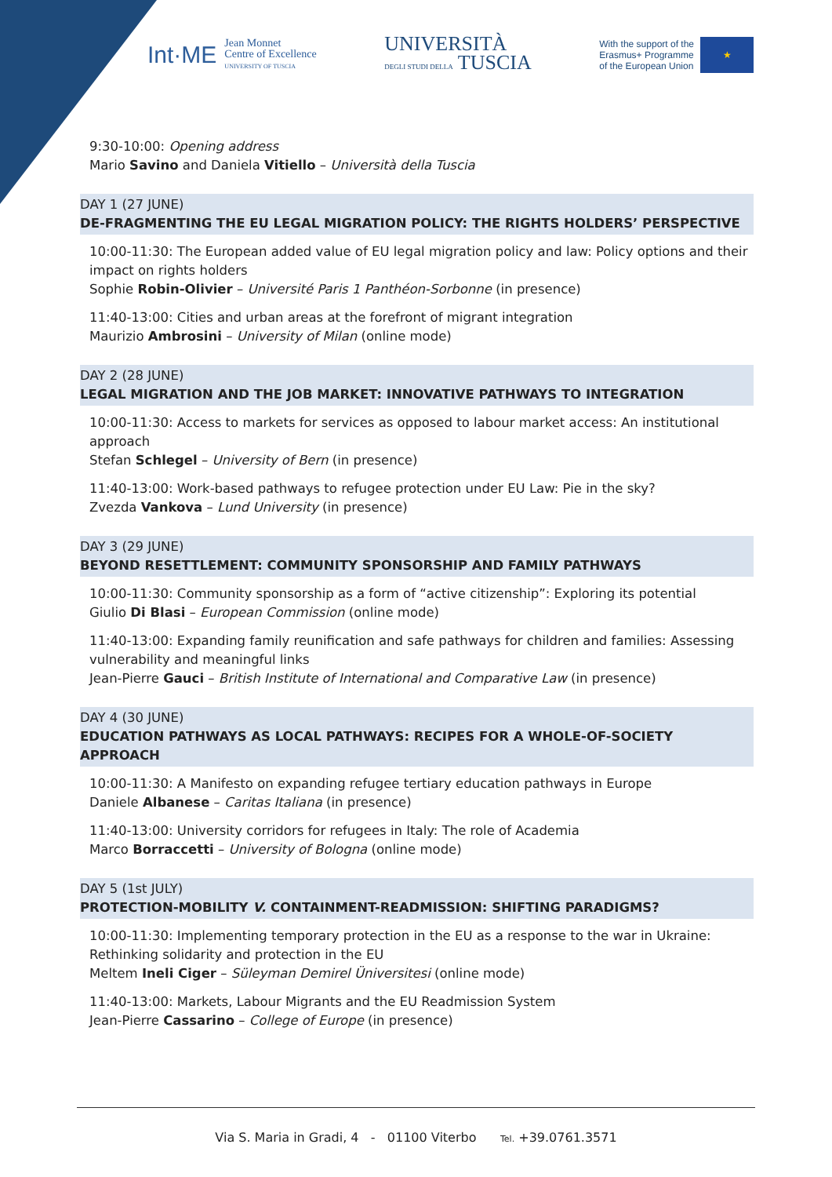Int·ME Jean Monnet
Centre of Excellence
UNIVERSITY OF TUSCIA
UNIVERSITÀ
DEGLI STUDI DELLA TUSCIA
With the support of the
Erasmus+ Programme
of the European Union
★
9:30-10:00: Opening address
Mario Savino and Daniela Vitiello – Università della Tuscia
DAY 1 (27 JUNE)
DE-FRAGMENTING THE EU LEGAL MIGRATION POLICY: THE RIGHTS HOLDERS’ PERSPECTIVE
10:00-11:30: The European added value of EU legal migration policy and law: Policy options and their impact on rights holders
Sophie Robin-Olivier – Université Paris 1 Panthéon-Sorbonne (in presence)
11:40-13:00: Cities and urban areas at the forefront of migrant integration
Maurizio Ambrosini – University of Milan (online mode)
DAY 2 (28 JUNE)
LEGAL MIGRATION AND THE JOB MARKET: INNOVATIVE PATHWAYS TO INTEGRATION
10:00-11:30: Access to markets for services as opposed to labour market access: An institutional approach
Stefan Schlegel – University of Bern (in presence)
11:40-13:00: Work-based pathways to refugee protection under EU Law: Pie in the sky?
Zvezda Vankova – Lund University (in presence)
DAY 3 (29 JUNE)
BEYOND RESETTLEMENT: COMMUNITY SPONSORSHIP AND FAMILY PATHWAYS
10:00-11:30: Community sponsorship as a form of “active citizenship”: Exploring its potential
Giulio Di Blasi – European Commission (online mode)
11:40-13:00: Expanding family reunification and safe pathways for children and families: Assessing vulnerability and meaningful links
Jean-Pierre Gauci – British Institute of International and Comparative Law (in presence)
DAY 4 (30 JUNE)
EDUCATION PATHWAYS AS LOCAL PATHWAYS: RECIPES FOR A WHOLE-OF-SOCIETY APPROACH
10:00-11:30: A Manifesto on expanding refugee tertiary education pathways in Europe
Daniele Albanese – Caritas Italiana (in presence)
11:40-13:00: University corridors for refugees in Italy: The role of Academia
Marco Borraccetti – University of Bologna (online mode)
DAY 5 (1st JULY)
PROTECTION-MOBILITY V. CONTAINMENT-READMISSION: SHIFTING PARADIGMS?
10:00-11:30: Implementing temporary protection in the EU as a response to the war in Ukraine: Rethinking solidarity and protection in the EU
Meltem Ineli Ciger – Süleyman Demirel Üniversitesi (online mode)
11:40-13:00: Markets, Labour Migrants and the EU Readmission System
Jean-Pierre Cassarino – College of Europe (in presence)
Via S. Maria in Gradi, 4 - 01100 Viterbo Tel. +39.0761.3571